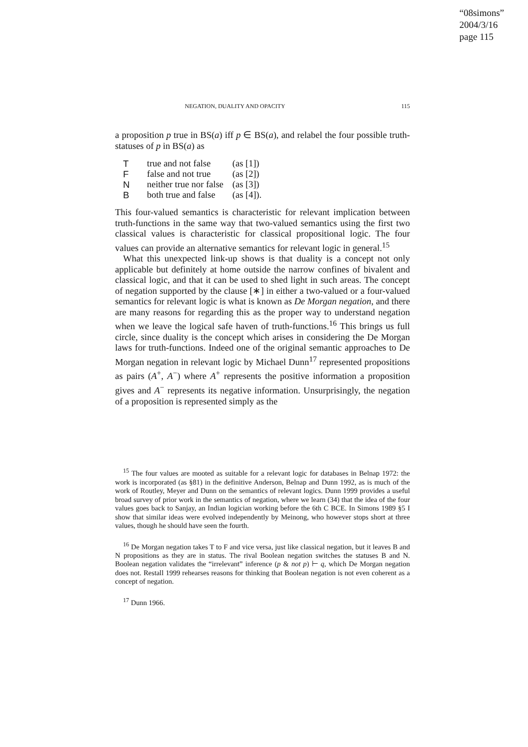“08simons”
2004/3/16
page 115
NEGATION, DUALITY AND OPACITY 115
a proposition p true in BS(a) iff p ∈ BS(a), and relabel the four possible truth-statuses of p in BS(a) as
| T | true and not false | (as [1]) |
| F | false and not true | (as [2]) |
| N | neither true nor false | (as [3]) |
| B | both true and false | (as [4]). |
This four-valued semantics is characteristic for relevant implication between truth-functions in the same way that two-valued semantics using the first two classical values is characteristic for classical propositional logic. The four values can provide an alternative semantics for relevant logic in general.<sup>15</sup>
What this unexpected link-up shows is that duality is a concept not only applicable but definitely at home outside the narrow confines of bivalent and classical logic, and that it can be used to shed light in such areas. The concept of negation supported by the clause [∗] in either a two-valued or a four-valued semantics for relevant logic is what is known as De Morgan negation, and there are many reasons for regarding this as the proper way to understand negation when we leave the logical safe haven of truth-functions.<sup>16</sup> This brings us full circle, since duality is the concept which arises in considering the De Morgan laws for truth-functions. Indeed one of the original semantic approaches to De Morgan negation in relevant logic by Michael Dunn<sup>17</sup> represented propositions as pairs (A<sup>+</sup>, A<sup>−</sup>) where A<sup>+</sup> represents the positive information a proposition gives and A<sup>−</sup> represents its negative information. Unsurprisingly, the negation of a proposition is represented simply as the
<sup>15</sup> The four values are mooted as suitable for a relevant logic for databases in Belnap 1972: the work is incorporated (as §81) in the definitive Anderson, Belnap and Dunn 1992, as is much of the work of Routley, Meyer and Dunn on the semantics of relevant logics. Dunn 1999 provides a useful broad survey of prior work in the semantics of negation, where we learn (34) that the idea of the four values goes back to Sanjay, an Indian logician working before the 6th C BCE. In Simons 1989 §5 I show that similar ideas were evolved independently by Meinong, who however stops short at three values, though he should have seen the fourth.
<sup>16</sup> De Morgan negation takes T to F and vice versa, just like classical negation, but it leaves B and N propositions as they are in status. The rival Boolean negation switches the statuses B and N. Boolean negation validates the “irrelevant” inference (p & not p) ⊢ q, which De Morgan negation does not. Restall 1999 rehearses reasons for thinking that Boolean negation is not even coherent as a concept of negation.
<sup>17</sup> Dunn 1966.